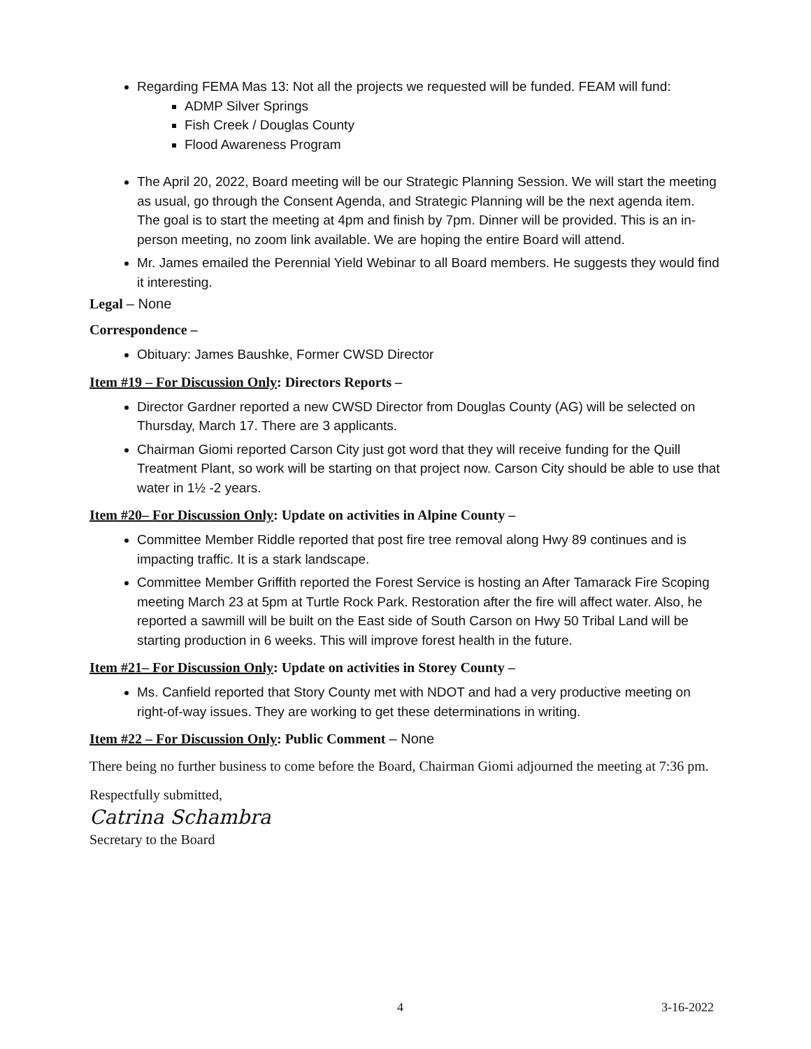Regarding FEMA Mas 13: Not all the projects we requested will be funded. FEAM will fund:
ADMP Silver Springs
Fish Creek / Douglas County
Flood Awareness Program
The April 20, 2022, Board meeting will be our Strategic Planning Session. We will start the meeting as usual, go through the Consent Agenda, and Strategic Planning will be the next agenda item. The goal is to start the meeting at 4pm and finish by 7pm. Dinner will be provided. This is an in-person meeting, no zoom link available. We are hoping the entire Board will attend.
Mr. James emailed the Perennial Yield Webinar to all Board members. He suggests they would find it interesting.
Legal – None
Correspondence –
Obituary: James Baushke, Former CWSD Director
Item #19 – For Discussion Only: Directors Reports –
Director Gardner reported a new CWSD Director from Douglas County (AG) will be selected on Thursday, March 17. There are 3 applicants.
Chairman Giomi reported Carson City just got word that they will receive funding for the Quill Treatment Plant, so work will be starting on that project now. Carson City should be able to use that water in 1½ -2 years.
Item #20– For Discussion Only: Update on activities in Alpine County –
Committee Member Riddle reported that post fire tree removal along Hwy 89 continues and is impacting traffic. It is a stark landscape.
Committee Member Griffith reported the Forest Service is hosting an After Tamarack Fire Scoping meeting March 23 at 5pm at Turtle Rock Park. Restoration after the fire will affect water. Also, he reported a sawmill will be built on the East side of South Carson on Hwy 50 Tribal Land will be starting production in 6 weeks. This will improve forest health in the future.
Item #21– For Discussion Only: Update on activities in Storey County –
Ms. Canfield reported that Story County met with NDOT and had a very productive meeting on right-of-way issues. They are working to get these determinations in writing.
Item #22 – For Discussion Only: Public Comment – None
There being no further business to come before the Board, Chairman Giomi adjourned the meeting at 7:36 pm.
Respectfully submitted,
Catrina Schambra
Secretary to the Board
4 3-16-2022